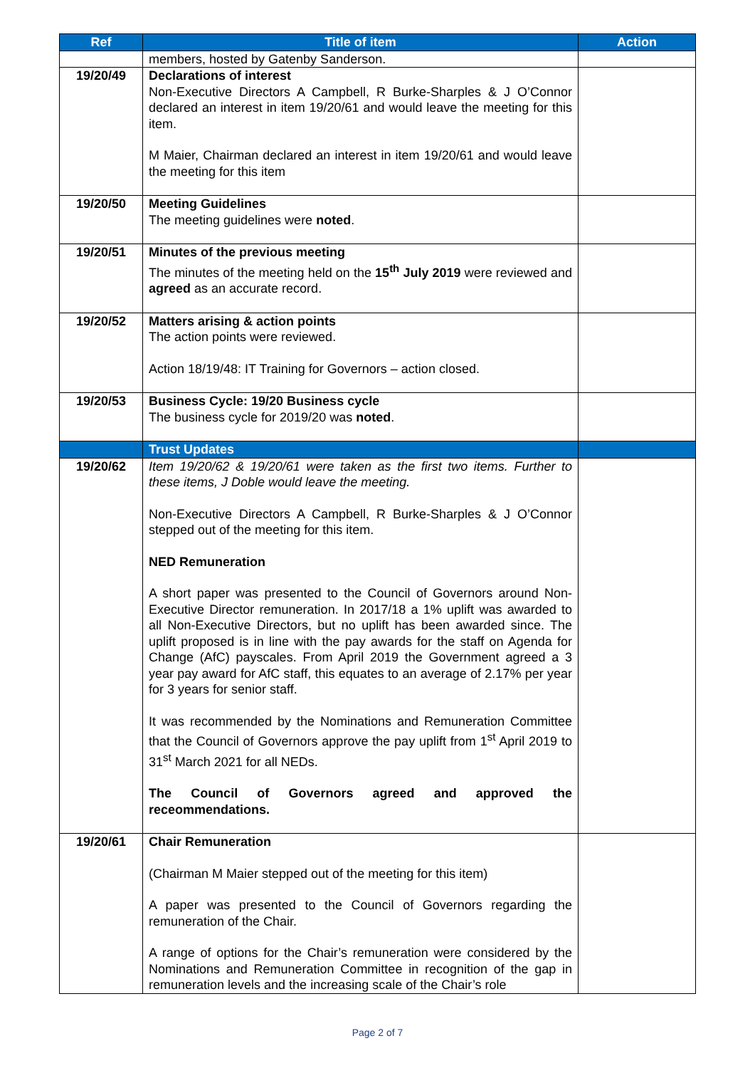| Ref | Title of item | Action |
| --- | --- | --- |
| | members, hosted by Gatenby Sanderson. | |
| 19/20/49 | Declarations of interest Non-Executive Directors A Campbell, R Burke-Sharples & J O’Connor declared an interest in item 19/20/61 and would leave the meeting for this item. M Maier, Chairman declared an interest in item 19/20/61 and would leave the meeting for this item | |
| 19/20/50 | Meeting Guidelines The meeting guidelines were noted . | |
| 19/20/51 | Minutes of the previous meeting The minutes of the meeting held on the 15<sup>th</sup> July 2019 were reviewed and agreed as an accurate record. | |
| 19/20/52 | Matters arising & action points The action points were reviewed. Action 18/19/48: IT Training for Governors – action closed. | |
| 19/20/53 | Business Cycle: 19/20 Business cycle The business cycle for 2019/20 was noted . | |
| | Trust Updates | |
| 19/20/62 | Item 19/20/62 & 19/20/61 were taken as the first two items. Further to these items, J Doble would leave the meeting. Non-Executive Directors A Campbell, R Burke-Sharples & J O’Connor stepped out of the meeting for this item. NED Remuneration A short paper was presented to the Council of Governors around Non-Executive Director remuneration. In 2017/18 a 1% uplift was awarded to all Non-Executive Directors, but no uplift has been awarded since. The uplift proposed is in line with the pay awards for the staff on Agenda for Change (AfC) payscales. From April 2019 the Government agreed a 3 year pay award for AfC staff, this equates to an average of 2.17% per year for 3 years for senior staff. It was recommended by the Nominations and Remuneration Committee that the Council of Governors approve the pay uplift from 1<sup>st</sup> April 2019 to 31<sup>st</sup> March 2021 for all NEDs. The Council of Governors agreed and approved the receommendations. | |
| 19/20/61 | Chair Remuneration (Chairman M Maier stepped out of the meeting for this item) A paper was presented to the Council of Governors regarding the remuneration of the Chair. A range of options for the Chair’s remuneration were considered by the Nominations and Remuneration Committee in recognition of the gap in remuneration levels and the increasing scale of the Chair’s role | |
Page 2 of 7